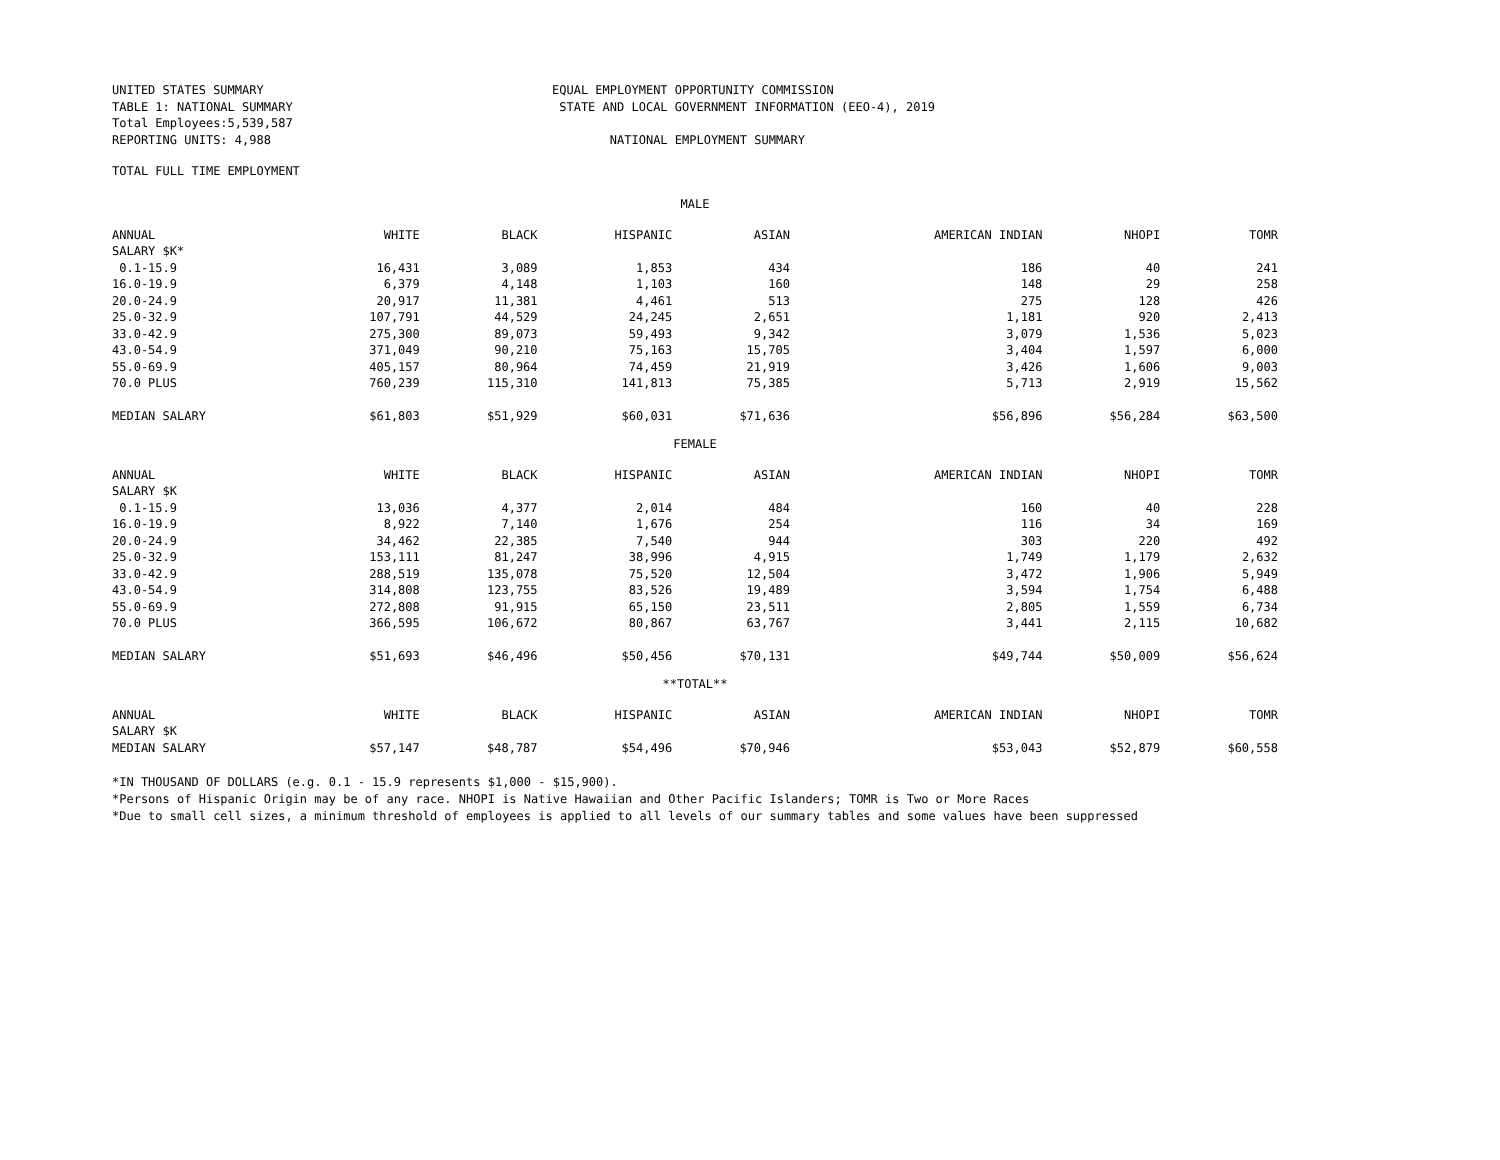UNITED STATES SUMMARY
TABLE 1: NATIONAL SUMMARY
Total Employees:5,539,587
REPORTING UNITS: 4,988
EQUAL EMPLOYMENT OPPORTUNITY COMMISSION
STATE AND LOCAL GOVERNMENT INFORMATION (EEO-4), 2019
NATIONAL EMPLOYMENT SUMMARY
TOTAL FULL TIME EMPLOYMENT
| MALE | | | | | | | |
| ANNUAL | WHITE | BLACK | HISPANIC | ASIAN | AMERICAN INDIAN | NHOPI | TOMR |
| SALARY $K* | | | | | | | |
| 0.1-15.9 | 16,431 | 3,089 | 1,853 | 434 | 186 | 40 | 241 |
| 16.0-19.9 | 6,379 | 4,148 | 1,103 | 160 | 148 | 29 | 258 |
| 20.0-24.9 | 20,917 | 11,381 | 4,461 | 513 | 275 | 128 | 426 |
| 25.0-32.9 | 107,791 | 44,529 | 24,245 | 2,651 | 1,181 | 920 | 2,413 |
| 33.0-42.9 | 275,300 | 89,073 | 59,493 | 9,342 | 3,079 | 1,536 | 5,023 |
| 43.0-54.9 | 371,049 | 90,210 | 75,163 | 15,705 | 3,404 | 1,597 | 6,000 |
| 55.0-69.9 | 405,157 | 80,964 | 74,459 | 21,919 | 3,426 | 1,606 | 9,003 |
| 70.0 PLUS | 760,239 | 115,310 | 141,813 | 75,385 | 5,713 | 2,919 | 15,562 |
| MEDIAN SALARY | $61,803 | $51,929 | $60,031 | $71,636 | $56,896 | $56,284 | $63,500 |
| FEMALE | | | | | | | |
| ANNUAL | WHITE | BLACK | HISPANIC | ASIAN | AMERICAN INDIAN | NHOPI | TOMR |
| SALARY $K | | | | | | | |
| 0.1-15.9 | 13,036 | 4,377 | 2,014 | 484 | 160 | 40 | 228 |
| 16.0-19.9 | 8,922 | 7,140 | 1,676 | 254 | 116 | 34 | 169 |
| 20.0-24.9 | 34,462 | 22,385 | 7,540 | 944 | 303 | 220 | 492 |
| 25.0-32.9 | 153,111 | 81,247 | 38,996 | 4,915 | 1,749 | 1,179 | 2,632 |
| 33.0-42.9 | 288,519 | 135,078 | 75,520 | 12,504 | 3,472 | 1,906 | 5,949 |
| 43.0-54.9 | 314,808 | 123,755 | 83,526 | 19,489 | 3,594 | 1,754 | 6,488 |
| 55.0-69.9 | 272,808 | 91,915 | 65,150 | 23,511 | 2,805 | 1,559 | 6,734 |
| 70.0 PLUS | 366,595 | 106,672 | 80,867 | 63,767 | 3,441 | 2,115 | 10,682 |
| MEDIAN SALARY | $51,693 | $46,496 | $50,456 | $70,131 | $49,744 | $50,009 | $56,624 |
| **TOTAL** | | | | | | | |
| ANNUAL | WHITE | BLACK | HISPANIC | ASIAN | AMERICAN INDIAN | NHOPI | TOMR |
| SALARY $K | | | | | | | |
| MEDIAN SALARY | $57,147 | $48,787 | $54,496 | $70,946 | $53,043 | $52,879 | $60,558 |
*IN THOUSAND OF DOLLARS (e.g. 0.1 - 15.9 represents $1,000 - $15,900).
*Persons of Hispanic Origin may be of any race. NHOPI is Native Hawaiian and Other Pacific Islanders; TOMR is Two or More Races
*Due to small cell sizes, a minimum threshold of employees is applied to all levels of our summary tables and some values have been suppressed